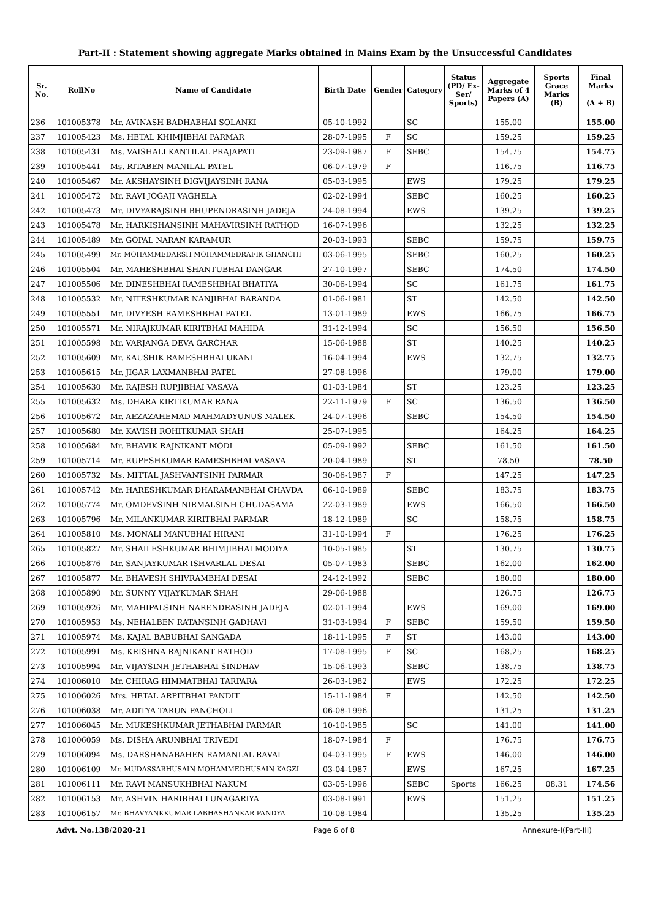Part-II : Statement showing aggregate Marks obtained in Mains Exam by the Unsuccessful Candidates
| Sr. No. | RollNo | Name of Candidate | Birth Date | Gender | Category | Status (PD/ Ex-Ser/ Sports) | Aggregate Marks of 4 Papers (A) | Sports Grace Marks (B) | Final Marks (A + B) |
| --- | --- | --- | --- | --- | --- | --- | --- | --- | --- |
| 236 | 101005378 | Mr. AVINASH BADHABHAI SOLANKI | 05-10-1992 | | SC | | 155.00 | | 155.00 |
| 237 | 101005423 | Ms. HETAL KHIMJIBHAI PARMAR | 28-07-1995 | F | SC | | 159.25 | | 159.25 |
| 238 | 101005431 | Ms. VAISHALI KANTILAL PRAJAPATI | 23-09-1987 | F | SEBC | | 154.75 | | 154.75 |
| 239 | 101005441 | Ms. RITABEN MANILAL PATEL | 06-07-1979 | F | | | 116.75 | | 116.75 |
| 240 | 101005467 | Mr. AKSHAYSINH DIGVIJAYSINH RANA | 05-03-1995 | | EWS | | 179.25 | | 179.25 |
| 241 | 101005472 | Mr. RAVI JOGAJI VAGHELA | 02-02-1994 | | SEBC | | 160.25 | | 160.25 |
| 242 | 101005473 | Mr. DIVYARAJSINH BHUPENDRASINH JADEJA | 24-08-1994 | | EWS | | 139.25 | | 139.25 |
| 243 | 101005478 | Mr. HARKISHANSINH MAHAVIRSINH RATHOD | 16-07-1996 | | | | 132.25 | | 132.25 |
| 244 | 101005489 | Mr. GOPAL NARAN KARAMUR | 20-03-1993 | | SEBC | | 159.75 | | 159.75 |
| 245 | 101005499 | Mr. MOHAMMEDARSH MOHAMMEDRAFIK GHANCHI | 03-06-1995 | | SEBC | | 160.25 | | 160.25 |
| 246 | 101005504 | Mr. MAHESHBHAI SHANTUBHAI DANGAR | 27-10-1997 | | SEBC | | 174.50 | | 174.50 |
| 247 | 101005506 | Mr. DINESHBHAI RAMESHBHAI BHATIYA | 30-06-1994 | | SC | | 161.75 | | 161.75 |
| 248 | 101005532 | Mr. NITESHKUMAR NANJIBHAI BARANDA | 01-06-1981 | | ST | | 142.50 | | 142.50 |
| 249 | 101005551 | Mr. DIVYESH RAMESHBHAI PATEL | 13-01-1989 | | EWS | | 166.75 | | 166.75 |
| 250 | 101005571 | Mr. NIRAJKUMAR KIRITBHAI MAHIDA | 31-12-1994 | | SC | | 156.50 | | 156.50 |
| 251 | 101005598 | Mr. VARJANGA DEVA GARCHAR | 15-06-1988 | | ST | | 140.25 | | 140.25 |
| 252 | 101005609 | Mr. KAUSHIK RAMESHBHAI UKANI | 16-04-1994 | | EWS | | 132.75 | | 132.75 |
| 253 | 101005615 | Mr. JIGAR LAXMANBHAI PATEL | 27-08-1996 | | | | 179.00 | | 179.00 |
| 254 | 101005630 | Mr. RAJESH RUPJIBHAI VASAVA | 01-03-1984 | | ST | | 123.25 | | 123.25 |
| 255 | 101005632 | Ms. DHARA KIRTIKUMAR RANA | 22-11-1979 | F | SC | | 136.50 | | 136.50 |
| 256 | 101005672 | Mr. AEZAZAHEMAD MAHMADYUNUS MALEK | 24-07-1996 | | SEBC | | 154.50 | | 154.50 |
| 257 | 101005680 | Mr. KAVISH ROHITKUMAR SHAH | 25-07-1995 | | | | 164.25 | | 164.25 |
| 258 | 101005684 | Mr. BHAVIK RAJNIKANT MODI | 05-09-1992 | | SEBC | | 161.50 | | 161.50 |
| 259 | 101005714 | Mr. RUPESHKUMAR RAMESHBHAI VASAVA | 20-04-1989 | | ST | | 78.50 | | 78.50 |
| 260 | 101005732 | Ms. MITTAL JASHVANTSINH PARMAR | 30-06-1987 | F | | | 147.25 | | 147.25 |
| 261 | 101005742 | Mr. HARESHKUMAR DHARAMANBHAI CHAVDA | 06-10-1989 | | SEBC | | 183.75 | | 183.75 |
| 262 | 101005774 | Mr. OMDEVSINH NIRMALSINH CHUDASAMA | 22-03-1989 | | EWS | | 166.50 | | 166.50 |
| 263 | 101005796 | Mr. MILANKUMAR KIRITBHAI PARMAR | 18-12-1989 | | SC | | 158.75 | | 158.75 |
| 264 | 101005810 | Ms. MONALI MANUBHAI HIRANI | 31-10-1994 | F | | | 176.25 | | 176.25 |
| 265 | 101005827 | Mr. SHAILESHKUMAR BHIMJIBHAI MODIYA | 10-05-1985 | | ST | | 130.75 | | 130.75 |
| 266 | 101005876 | Mr. SANJAYKUMAR ISHVARLAL DESAI | 05-07-1983 | | SEBC | | 162.00 | | 162.00 |
| 267 | 101005877 | Mr. BHAVESH SHIVRAMBHAI DESAI | 24-12-1992 | | SEBC | | 180.00 | | 180.00 |
| 268 | 101005890 | Mr. SUNNY VIJAYKUMAR SHAH | 29-06-1988 | | | | 126.75 | | 126.75 |
| 269 | 101005926 | Mr. MAHIPALSINH NARENDRASINH JADEJA | 02-01-1994 | | EWS | | 169.00 | | 169.00 |
| 270 | 101005953 | Ms. NEHALBEN RATANSINH GADHAVI | 31-03-1994 | F | SEBC | | 159.50 | | 159.50 |
| 271 | 101005974 | Ms. KAJAL BABUBHAI SANGADA | 18-11-1995 | F | ST | | 143.00 | | 143.00 |
| 272 | 101005991 | Ms. KRISHNA RAJNIKANT RATHOD | 17-08-1995 | F | SC | | 168.25 | | 168.25 |
| 273 | 101005994 | Mr. VIJAYSINH JETHABHAI SINDHAV | 15-06-1993 | | SEBC | | 138.75 | | 138.75 |
| 274 | 101006010 | Mr. CHIRAG HIMMATBHAI TARPARA | 26-03-1982 | | EWS | | 172.25 | | 172.25 |
| 275 | 101006026 | Mrs. HETAL ARPITBHAI PANDIT | 15-11-1984 | F | | | 142.50 | | 142.50 |
| 276 | 101006038 | Mr. ADITYA TARUN PANCHOLI | 06-08-1996 | | | | 131.25 | | 131.25 |
| 277 | 101006045 | Mr. MUKESHKUMAR JETHABHAI PARMAR | 10-10-1985 | | SC | | 141.00 | | 141.00 |
| 278 | 101006059 | Ms. DISHA ARUNBHAI TRIVEDI | 18-07-1984 | F | | | 176.75 | | 176.75 |
| 279 | 101006094 | Ms. DARSHANABAHEN RAMANLAL RAVAL | 04-03-1995 | F | EWS | | 146.00 | | 146.00 |
| 280 | 101006109 | Mr. MUDASSARHUSAIN MOHAMMEDHUSAIN KAGZI | 03-04-1987 | | EWS | | 167.25 | | 167.25 |
| 281 | 101006111 | Mr. RAVI MANSUKHBHAI NAKUM | 03-05-1996 | | SEBC | Sports | 166.25 | 08.31 | 174.56 |
| 282 | 101006153 | Mr. ASHVIN HARIBHAI LUNAGARIYA | 03-08-1991 | | EWS | | 151.25 | | 151.25 |
| 283 | 101006157 | Mr. BHAVYANKKUMAR LABHASHANKAR PANDYA | 10-08-1984 | | | | 135.25 | | 135.25 |
Advt. No.138/2020-21 Page 6 of 8 Annexure-I(Part-III)